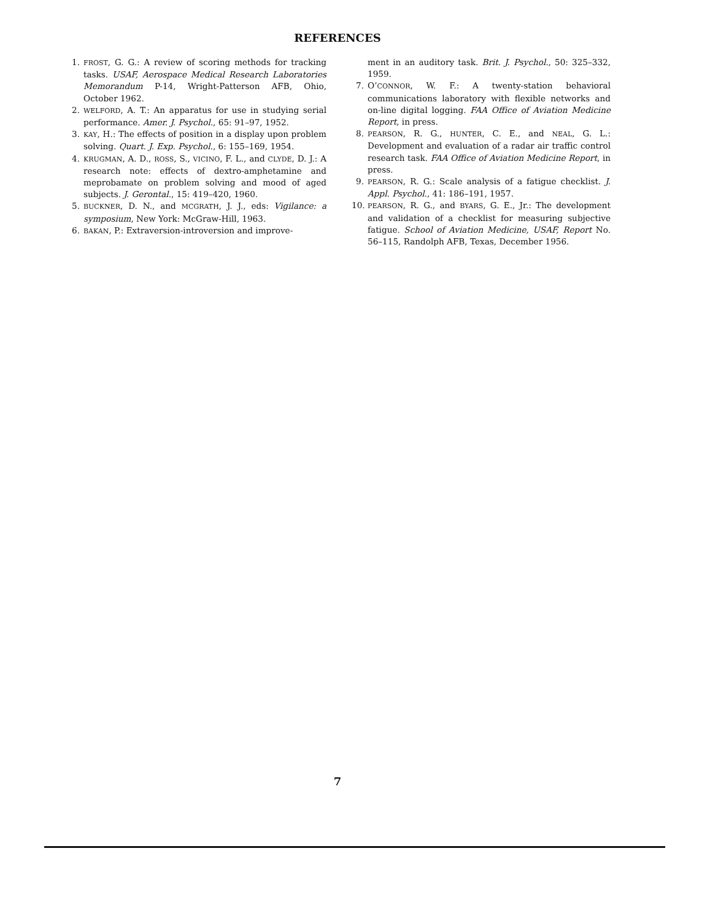REFERENCES
1. FROST, G. G.: A review of scoring methods for tracking tasks. USAF, Aerospace Medical Research Laboratories Memorandum P-14, Wright-Patterson AFB, Ohio, October 1962.
2. WELFORD, A. T.: An apparatus for use in studying serial performance. Amer. J. Psychol., 65: 91–97, 1952.
3. KAY, H.: The effects of position in a display upon problem solving. Quart. J. Exp. Psychol., 6: 155–169, 1954.
4. KRUGMAN, A. D., ROSS, S., VICINO, F. L., and CLYDE, D. J.: A research note: effects of dextro-amphetamine and meprobamate on problem solving and mood of aged subjects. J. Gerontal., 15: 419–420, 1960.
5. BUCKNER, D. N., and MCGRATH, J. J., eds: Vigilance: a symposium, New York: McGraw-Hill, 1963.
6. BAKAN, P.: Extraversion-introversion and improve-
ment in an auditory task. Brit. J. Psychol., 50: 325–332, 1959.
7. O’CONNOR, W. F.: A twenty-station behavioral communications laboratory with flexible networks and on-line digital logging. FAA Office of Aviation Medicine Report, in press.
8. PEARSON, R. G., HUNTER, C. E., and NEAL, G. L.: Development and evaluation of a radar air traffic control research task. FAA Office of Aviation Medicine Report, in press.
9. PEARSON, R. G.: Scale analysis of a fatigue checklist. J. Appl. Psychol., 41: 186–191, 1957.
10. PEARSON, R. G., and BYARS, G. E., Jr.: The development and validation of a checklist for measuring subjective fatigue. School of Aviation Medicine, USAF, Report No. 56–115, Randolph AFB, Texas, December 1956.
7